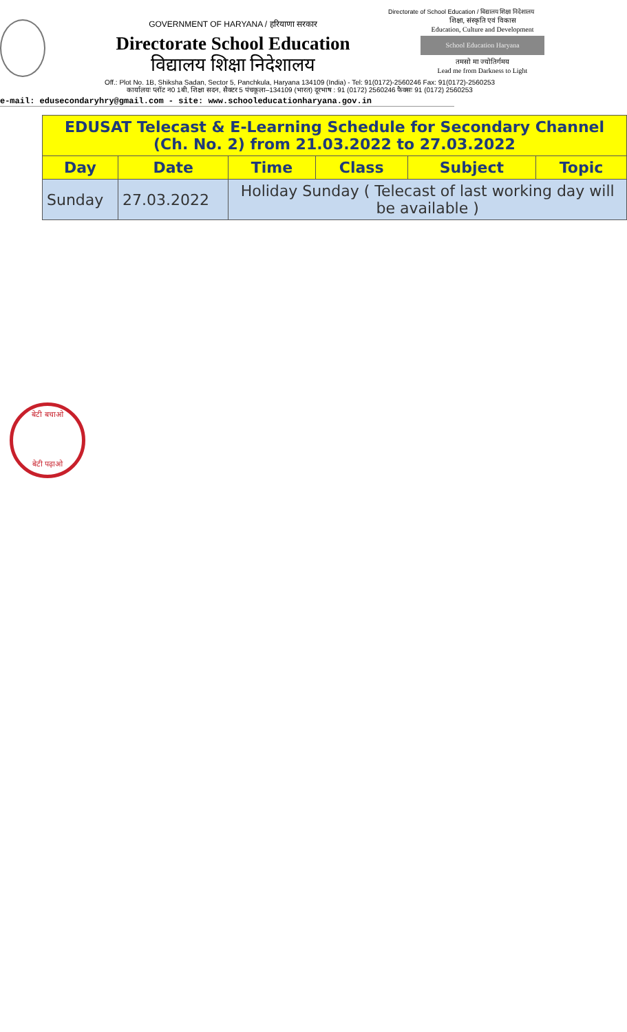Directorate of School Education / विद्यालय शिक्षा निदेशालय
GOVERNMENT OF HARYANA / हरियाणा सरकार
Directorate School Education
विद्यालय शिक्षा निदेशालय
शिक्षा, संस्कृति एवं विकास
Education, Culture and Development
School Education Haryana
तमसो मा ज्योतिर्गमय
Lead me from Darkness to Light
Off.: Plot No. 1B, Shiksha Sadan, Sector 5, Panchkula, Haryana 134109 (India) - Tel: 91(0172)-2560246 Fax: 91(0172)-2560253
कार्यालयः प्लॉट न0 1बी, शिक्षा सदन, सैक्टर 5 पंचकूला–134109 (भारत) दूरभाष : 91 (0172) 2560246 फैक्सः 91 (0172) 2560253
e-mail: edusecondaryhry@gmail.com - site: www.schooleducationharyana.gov.in
| EDUSAT Telecast & E-Learning Schedule for Secondary Channel (Ch. No. 2) from 21.03.2022 to 27.03.2022 | | | | | |
| --- | --- | --- | --- | --- | --- |
| Day | Date | Time | Class | Subject | Topic |
| Sunday | 27.03.2022 | Holiday Sunday ( Telecast of last working day will be available ) | | | |
बेटी बचाओ
बेटी पढ़ाओ